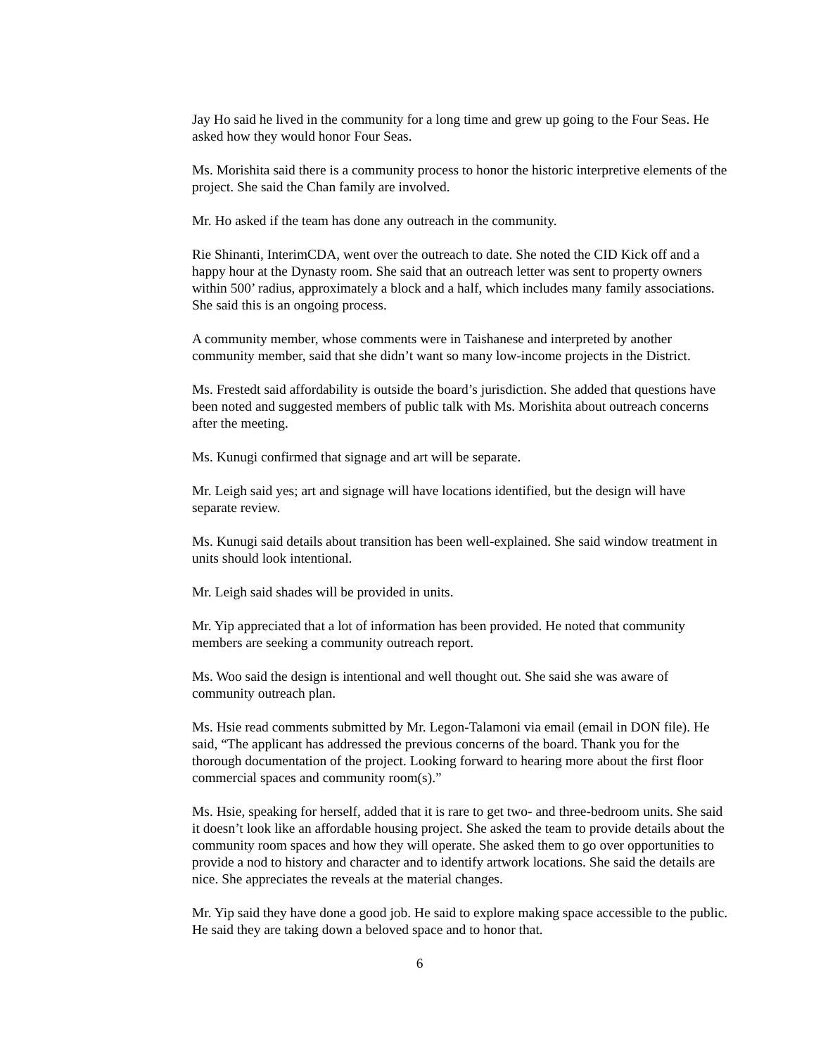Jay Ho said he lived in the community for a long time and grew up going to the Four Seas. He asked how they would honor Four Seas.
Ms. Morishita said there is a community process to honor the historic interpretive elements of the project. She said the Chan family are involved.
Mr. Ho asked if the team has done any outreach in the community.
Rie Shinanti, InterimCDA, went over the outreach to date. She noted the CID Kick off and a happy hour at the Dynasty room. She said that an outreach letter was sent to property owners within 500’ radius, approximately a block and a half, which includes many family associations. She said this is an ongoing process.
A community member, whose comments were in Taishanese and interpreted by another community member, said that she didn’t want so many low-income projects in the District.
Ms. Frestedt said affordability is outside the board’s jurisdiction. She added that questions have been noted and suggested members of public talk with Ms. Morishita about outreach concerns after the meeting.
Ms. Kunugi confirmed that signage and art will be separate.
Mr. Leigh said yes; art and signage will have locations identified, but the design will have separate review.
Ms. Kunugi said details about transition has been well-explained. She said window treatment in units should look intentional.
Mr. Leigh said shades will be provided in units.
Mr. Yip appreciated that a lot of information has been provided. He noted that community members are seeking a community outreach report.
Ms. Woo said the design is intentional and well thought out. She said she was aware of community outreach plan.
Ms. Hsie read comments submitted by Mr. Legon-Talamoni via email (email in DON file). He said, “The applicant has addressed the previous concerns of the board. Thank you for the thorough documentation of the project. Looking forward to hearing more about the first floor commercial spaces and community room(s).”
Ms. Hsie, speaking for herself, added that it is rare to get two- and three-bedroom units. She said it doesn’t look like an affordable housing project. She asked the team to provide details about the community room spaces and how they will operate. She asked them to go over opportunities to provide a nod to history and character and to identify artwork locations. She said the details are nice. She appreciates the reveals at the material changes.
Mr. Yip said they have done a good job. He said to explore making space accessible to the public. He said they are taking down a beloved space and to honor that.
6